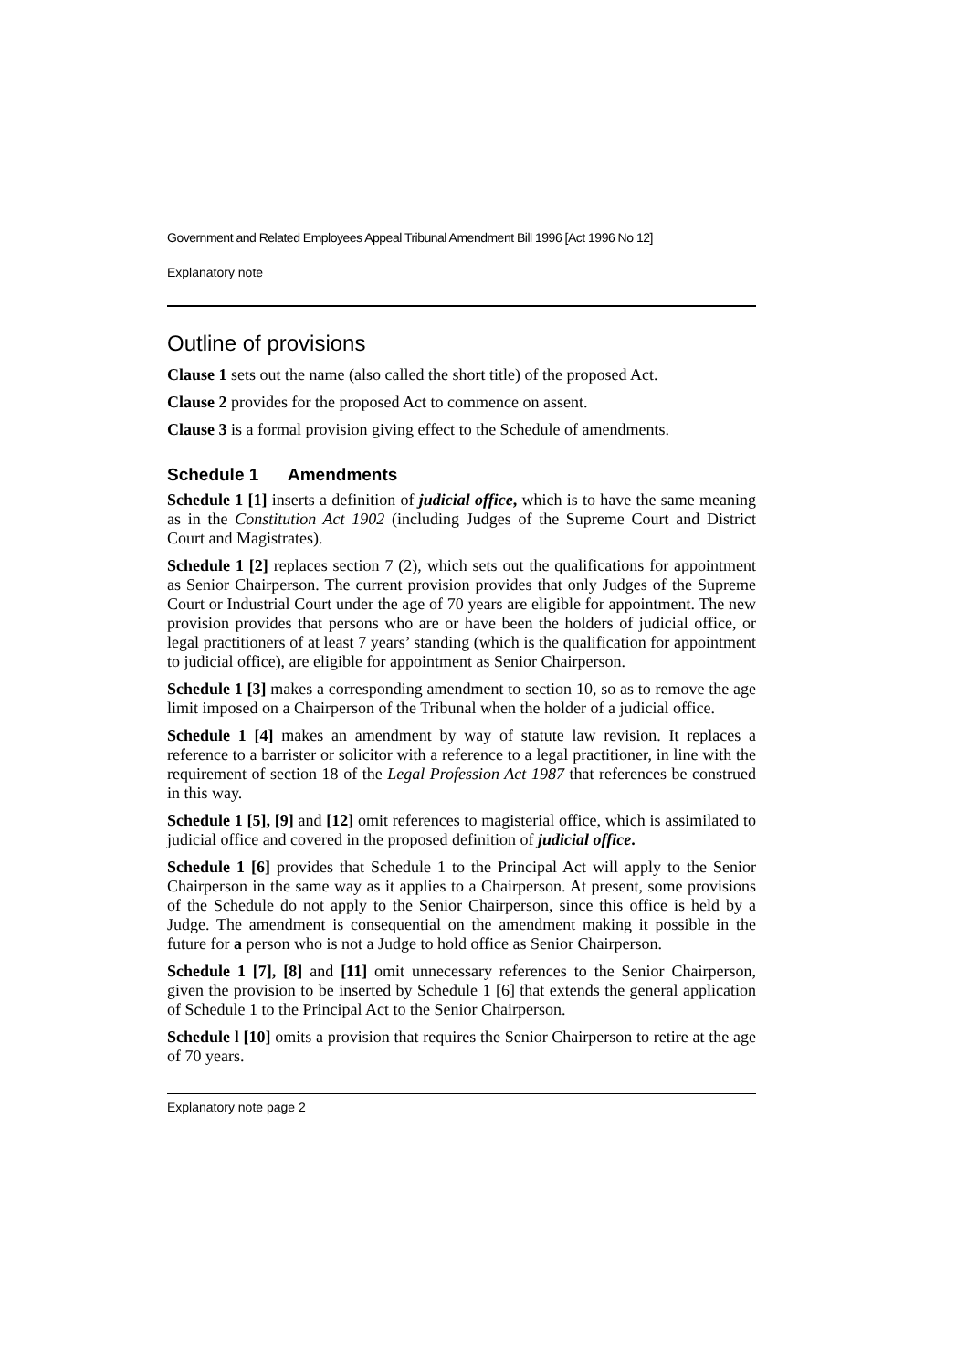Government and Related Employees Appeal Tribunal Amendment Bill 1996 [Act 1996 No 12]
Explanatory note
Outline of provisions
Clause 1 sets out the name (also called the short title) of the proposed Act.
Clause 2 provides for the proposed Act to commence on assent.
Clause 3 is a formal provision giving effect to the Schedule of amendments.
Schedule 1 Amendments
Schedule 1 [1] inserts a definition of judicial office, which is to have the same meaning as in the Constitution Act 1902 (including Judges of the Supreme Court and District Court and Magistrates).
Schedule 1 [2] replaces section 7 (2), which sets out the qualifications for appointment as Senior Chairperson. The current provision provides that only Judges of the Supreme Court or Industrial Court under the age of 70 years are eligible for appointment. The new provision provides that persons who are or have been the holders of judicial office, or legal practitioners of at least 7 years’ standing (which is the qualification for appointment to judicial office), are eligible for appointment as Senior Chairperson.
Schedule 1 [3] makes a corresponding amendment to section 10, so as to remove the age limit imposed on a Chairperson of the Tribunal when the holder of a judicial office.
Schedule 1 [4] makes an amendment by way of statute law revision. It replaces a reference to a barrister or solicitor with a reference to a legal practitioner, in line with the requirement of section 18 of the Legal Profession Act 1987 that references be construed in this way.
Schedule 1 [5], [9] and [12] omit references to magisterial office, which is assimilated to judicial office and covered in the proposed definition of judicial office.
Schedule 1 [6] provides that Schedule 1 to the Principal Act will apply to the Senior Chairperson in the same way as it applies to a Chairperson. At present, some provisions of the Schedule do not apply to the Senior Chairperson, since this office is held by a Judge. The amendment is consequential on the amendment making it possible in the future for a person who is not a Judge to hold office as Senior Chairperson.
Schedule 1 [7], [8] and [11] omit unnecessary references to the Senior Chairperson, given the provision to be inserted by Schedule 1 [6] that extends the general application of Schedule 1 to the Principal Act to the Senior Chairperson.
Schedule l [10] omits a provision that requires the Senior Chairperson to retire at the age of 70 years.
Explanatory note page 2